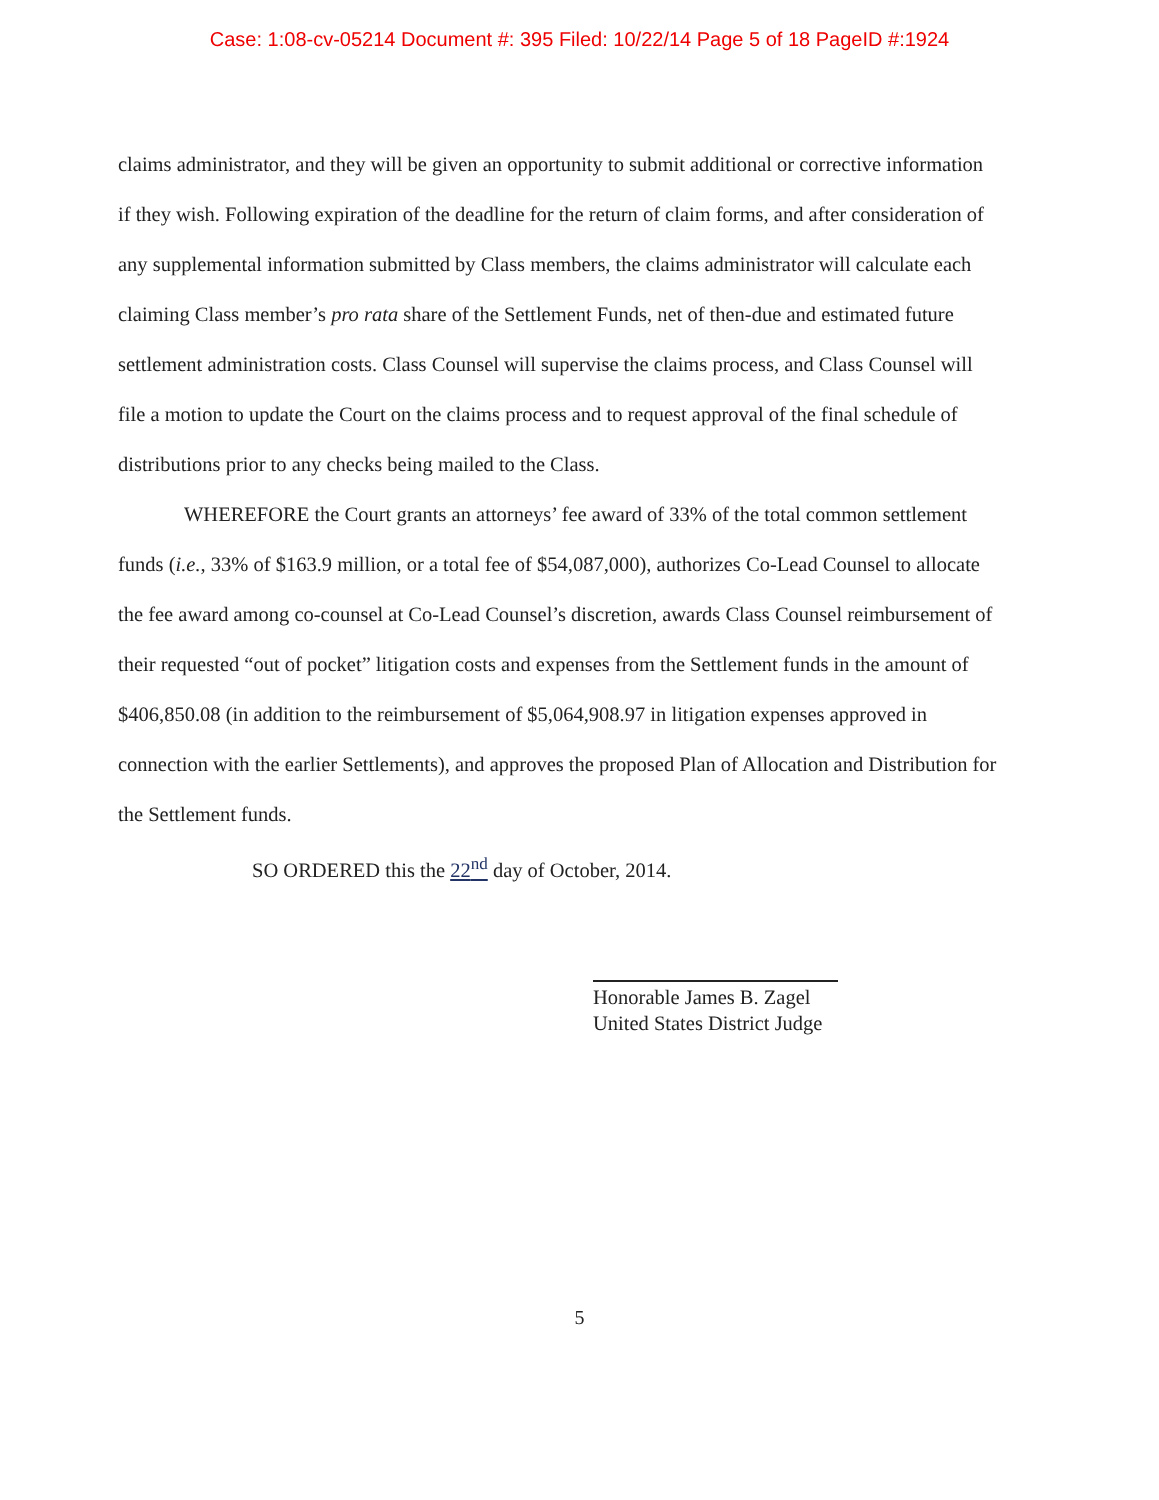Case: 1:08-cv-05214 Document #: 395 Filed: 10/22/14 Page 5 of 18 PageID #:1924
claims administrator, and they will be given an opportunity to submit additional or corrective information if they wish. Following expiration of the deadline for the return of claim forms, and after consideration of any supplemental information submitted by Class members, the claims administrator will calculate each claiming Class member’s pro rata share of the Settlement Funds, net of then-due and estimated future settlement administration costs. Class Counsel will supervise the claims process, and Class Counsel will file a motion to update the Court on the claims process and to request approval of the final schedule of distributions prior to any checks being mailed to the Class.
WHEREFORE the Court grants an attorneys’ fee award of 33% of the total common settlement funds (i.e., 33% of $163.9 million, or a total fee of $54,087,000), authorizes Co-Lead Counsel to allocate the fee award among co-counsel at Co-Lead Counsel’s discretion, awards Class Counsel reimbursement of their requested “out of pocket” litigation costs and expenses from the Settlement funds in the amount of $406,850.08 (in addition to the reimbursement of $5,064,908.97 in litigation expenses approved in connection with the earlier Settlements), and approves the proposed Plan of Allocation and Distribution for the Settlement funds.
SO ORDERED this the 22<sup>nd</sup> day of October, 2014.
Honorable James B. Zagel
United States District Judge
5